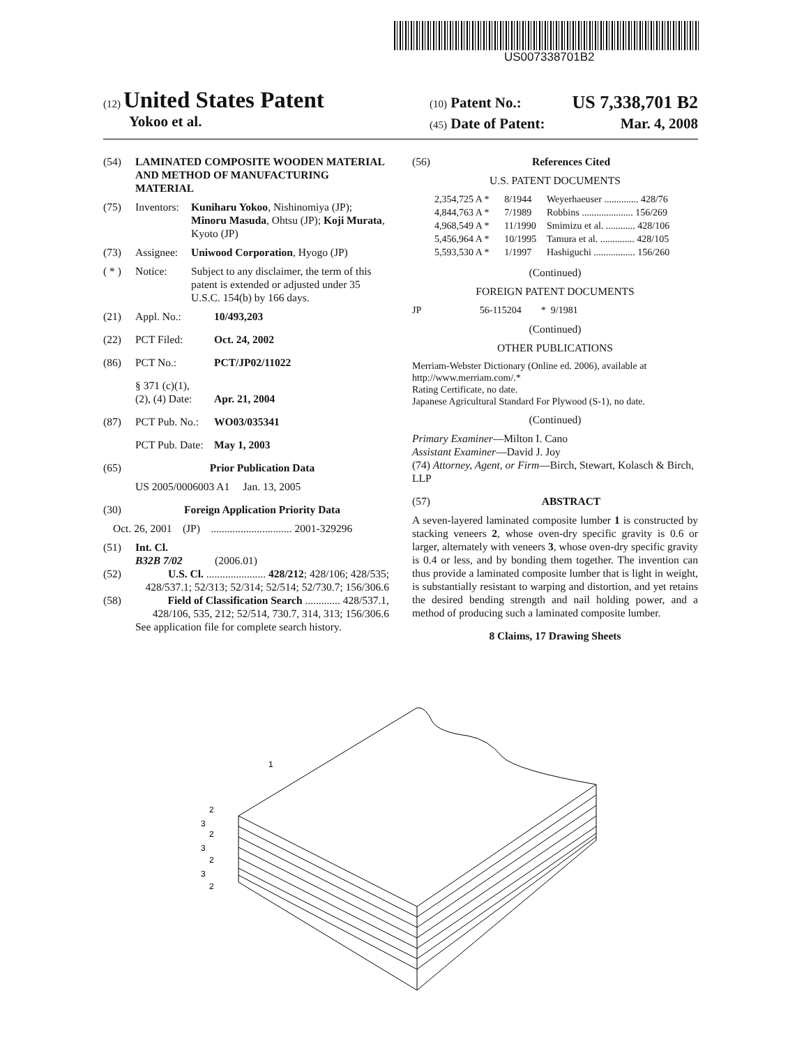US007338701B2
(12) United States Patent
Yokoo et al.
(10) Patent No.: US 7,338,701 B2
(45) Date of Patent: Mar. 4, 2008
(54) LAMINATED COMPOSITE WOODEN MATERIAL AND METHOD OF MANUFACTURING MATERIAL
(75) Inventors: Kuniharu Yokoo, Nishinomiya (JP); Minoru Masuda, Ohtsu (JP); Koji Murata, Kyoto (JP)
(73) Assignee: Uniwood Corporation, Hyogo (JP)
( * ) Notice: Subject to any disclaimer, the term of this patent is extended or adjusted under 35 U.S.C. 154(b) by 166 days.
(21) Appl. No.: 10/493,203
(22) PCT Filed: Oct. 24, 2002
(86) PCT No.: PCT/JP02/11022
§ 371 (c)(1),
(2), (4) Date: Apr. 21, 2004
(87) PCT Pub. No.: WO03/035341
PCT Pub. Date: May 1, 2003
(65) Prior Publication Data
US 2005/0006003 A1 Jan. 13, 2005
(30) Foreign Application Priority Data
Oct. 26, 2001 (JP) .............................. 2001-329296
(51) Int. Cl.
B32B 7/02 (2006.01)
(52) U.S. Cl. ...................... 428/212; 428/106; 428/535; 428/537.1; 52/313; 52/314; 52/514; 52/730.7; 156/306.6
(58) Field of Classification Search ............. 428/537.1, 428/106, 535, 212; 52/514, 730.7, 314, 313; 156/306.6
See application file for complete search history.
(56) References Cited
U.S. PATENT DOCUMENTS
| 2,354,725 A * | 8/1944 | Weyerhaeuser .............. 428/76 |
| 4,844,763 A * | 7/1989 | Robbins ..................... 156/269 |
| 4,968,549 A * | 11/1990 | Smimizu et al. ............ 428/106 |
| 5,456,964 A * | 10/1995 | Tamura et al. .............. 428/105 |
| 5,593,530 A * | 1/1997 | Hashiguchi ................. 156/260 |
(Continued)
FOREIGN PATENT DOCUMENTS
JP 56-115204 * 9/1981
(Continued)
OTHER PUBLICATIONS
Merriam-Webster Dictionary (Online ed. 2006), available at http://www.merriam.com/.*
Rating Certificate, no date.
Japanese Agricultural Standard For Plywood (S-1), no date.
(Continued)
Primary Examiner—Milton I. Cano
Assistant Examiner—David J. Joy
(74) Attorney, Agent, or Firm—Birch, Stewart, Kolasch & Birch, LLP
(57) ABSTRACT
A seven-layered laminated composite lumber 1 is constructed by stacking veneers 2, whose oven-dry specific gravity is 0.6 or larger, alternately with veneers 3, whose oven-dry specific gravity is 0.4 or less, and by bonding them together. The invention can thus provide a laminated composite lumber that is light in weight, is substantially resistant to warping and distortion, and yet retains the desired bending strength and nail holding power, and a method of producing such a laminated composite lumber.
8 Claims, 17 Drawing Sheets
1
2
3
2
3
2
3
2